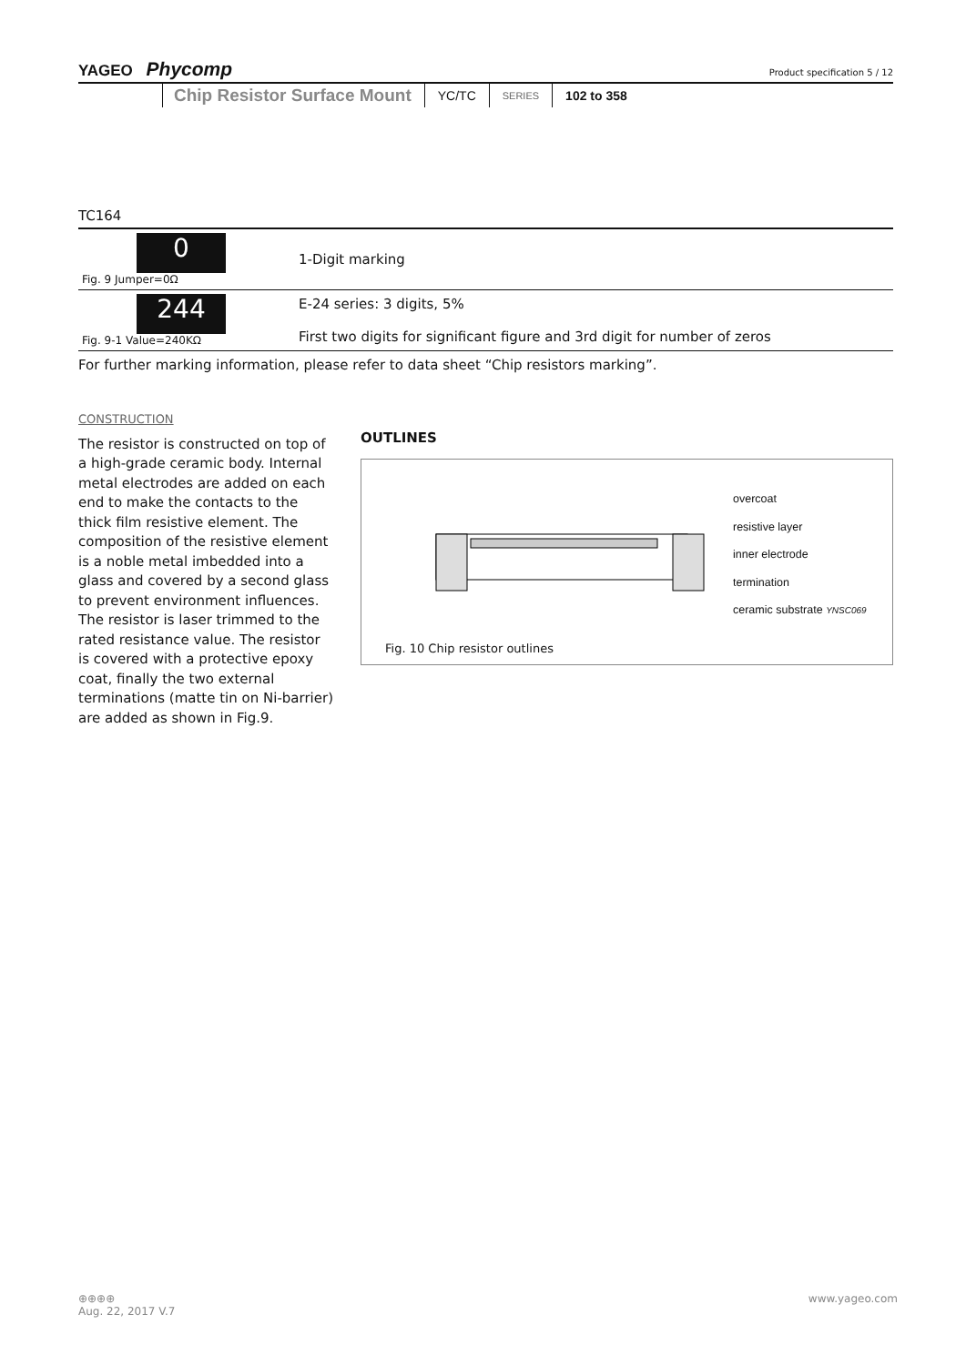YAGEO Phycomp Product specification 5 / 12
Chip Resistor Surface Mount YC/TC SERIES 102 to 358
TC164
| 0 Fig. 9 Jumper=0Ω | 1-Digit marking |
| 244 Fig. 9-1 Value=240KΩ | E-24 series: 3 digits, 5% First two digits for significant figure and 3rd digit for number of zeros |
For further marking information, please refer to data sheet “Chip resistors marking”.
CONSTRUCTION
The resistor is constructed on top of a high-grade ceramic body. Internal metal electrodes are added on each end to make the contacts to the thick film resistive element. The composition of the resistive element is a noble metal imbedded into a glass and covered by a second glass to prevent environment influences. The resistor is laser trimmed to the rated resistance value. The resistor is covered with a protective epoxy coat, finally the two external terminations (matte tin on Ni-barrier) are added as shown in Fig.9.
OUTLINES
overcoat
resistive layer
inner electrode
termination
ceramic substrate YNSC069
Fig. 10 Chip resistor outlines
www.yageo.com ⊕⊕⊕⊕
Aug. 22, 2017 V.7